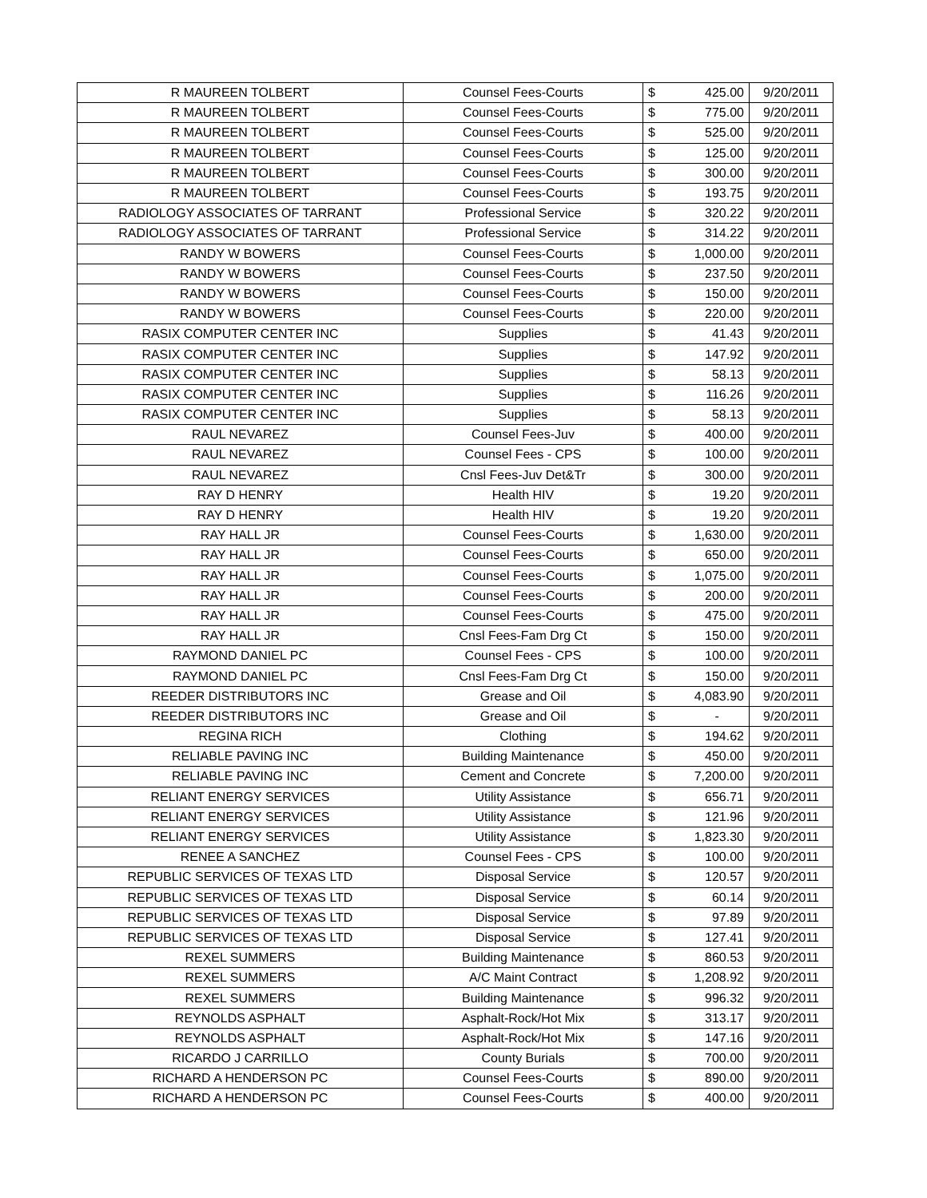| R MAUREEN TOLBERT | Counsel Fees-Courts | $ | 425.00 | 9/20/2011 |
| R MAUREEN TOLBERT | Counsel Fees-Courts | $ | 775.00 | 9/20/2011 |
| R MAUREEN TOLBERT | Counsel Fees-Courts | $ | 525.00 | 9/20/2011 |
| R MAUREEN TOLBERT | Counsel Fees-Courts | $ | 125.00 | 9/20/2011 |
| R MAUREEN TOLBERT | Counsel Fees-Courts | $ | 300.00 | 9/20/2011 |
| R MAUREEN TOLBERT | Counsel Fees-Courts | $ | 193.75 | 9/20/2011 |
| RADIOLOGY ASSOCIATES OF TARRANT | Professional Service | $ | 320.22 | 9/20/2011 |
| RADIOLOGY ASSOCIATES OF TARRANT | Professional Service | $ | 314.22 | 9/20/2011 |
| RANDY W BOWERS | Counsel Fees-Courts | $ | 1,000.00 | 9/20/2011 |
| RANDY W BOWERS | Counsel Fees-Courts | $ | 237.50 | 9/20/2011 |
| RANDY W BOWERS | Counsel Fees-Courts | $ | 150.00 | 9/20/2011 |
| RANDY W BOWERS | Counsel Fees-Courts | $ | 220.00 | 9/20/2011 |
| RASIX COMPUTER CENTER INC | Supplies | $ | 41.43 | 9/20/2011 |
| RASIX COMPUTER CENTER INC | Supplies | $ | 147.92 | 9/20/2011 |
| RASIX COMPUTER CENTER INC | Supplies | $ | 58.13 | 9/20/2011 |
| RASIX COMPUTER CENTER INC | Supplies | $ | 116.26 | 9/20/2011 |
| RASIX COMPUTER CENTER INC | Supplies | $ | 58.13 | 9/20/2011 |
| RAUL NEVAREZ | Counsel Fees-Juv | $ | 400.00 | 9/20/2011 |
| RAUL NEVAREZ | Counsel Fees - CPS | $ | 100.00 | 9/20/2011 |
| RAUL NEVAREZ | Cnsl Fees-Juv Det&Tr | $ | 300.00 | 9/20/2011 |
| RAY D HENRY | Health HIV | $ | 19.20 | 9/20/2011 |
| RAY D HENRY | Health HIV | $ | 19.20 | 9/20/2011 |
| RAY HALL JR | Counsel Fees-Courts | $ | 1,630.00 | 9/20/2011 |
| RAY HALL JR | Counsel Fees-Courts | $ | 650.00 | 9/20/2011 |
| RAY HALL JR | Counsel Fees-Courts | $ | 1,075.00 | 9/20/2011 |
| RAY HALL JR | Counsel Fees-Courts | $ | 200.00 | 9/20/2011 |
| RAY HALL JR | Counsel Fees-Courts | $ | 475.00 | 9/20/2011 |
| RAY HALL JR | Cnsl Fees-Fam Drg Ct | $ | 150.00 | 9/20/2011 |
| RAYMOND DANIEL PC | Counsel Fees - CPS | $ | 100.00 | 9/20/2011 |
| RAYMOND DANIEL PC | Cnsl Fees-Fam Drg Ct | $ | 150.00 | 9/20/2011 |
| REEDER DISTRIBUTORS INC | Grease and Oil | $ | 4,083.90 | 9/20/2011 |
| REEDER DISTRIBUTORS INC | Grease and Oil | $ | - | 9/20/2011 |
| REGINA RICH | Clothing | $ | 194.62 | 9/20/2011 |
| RELIABLE PAVING INC | Building Maintenance | $ | 450.00 | 9/20/2011 |
| RELIABLE PAVING INC | Cement and Concrete | $ | 7,200.00 | 9/20/2011 |
| RELIANT ENERGY SERVICES | Utility Assistance | $ | 656.71 | 9/20/2011 |
| RELIANT ENERGY SERVICES | Utility Assistance | $ | 121.96 | 9/20/2011 |
| RELIANT ENERGY SERVICES | Utility Assistance | $ | 1,823.30 | 9/20/2011 |
| RENEE A SANCHEZ | Counsel Fees - CPS | $ | 100.00 | 9/20/2011 |
| REPUBLIC SERVICES OF TEXAS LTD | Disposal Service | $ | 120.57 | 9/20/2011 |
| REPUBLIC SERVICES OF TEXAS LTD | Disposal Service | $ | 60.14 | 9/20/2011 |
| REPUBLIC SERVICES OF TEXAS LTD | Disposal Service | $ | 97.89 | 9/20/2011 |
| REPUBLIC SERVICES OF TEXAS LTD | Disposal Service | $ | 127.41 | 9/20/2011 |
| REXEL SUMMERS | Building Maintenance | $ | 860.53 | 9/20/2011 |
| REXEL SUMMERS | A/C Maint Contract | $ | 1,208.92 | 9/20/2011 |
| REXEL SUMMERS | Building Maintenance | $ | 996.32 | 9/20/2011 |
| REYNOLDS ASPHALT | Asphalt-Rock/Hot Mix | $ | 313.17 | 9/20/2011 |
| REYNOLDS ASPHALT | Asphalt-Rock/Hot Mix | $ | 147.16 | 9/20/2011 |
| RICARDO J CARRILLO | County Burials | $ | 700.00 | 9/20/2011 |
| RICHARD A HENDERSON PC | Counsel Fees-Courts | $ | 890.00 | 9/20/2011 |
| RICHARD A HENDERSON PC | Counsel Fees-Courts | $ | 400.00 | 9/20/2011 |